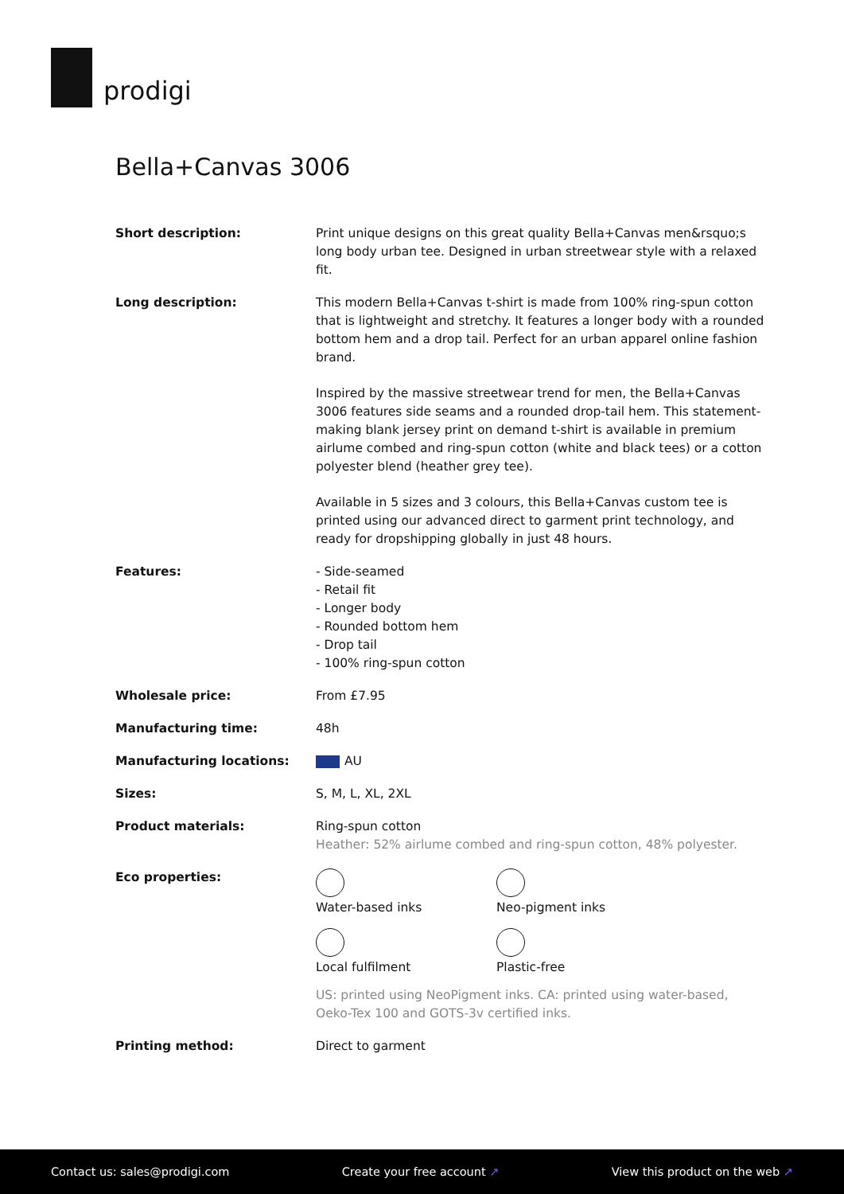prodigi
Bella+Canvas 3006
| Short description: | Print unique designs on this great quality Bella+Canvas men&rsquo;s long body urban tee. Designed in urban streetwear style with a relaxed fit. |
| Long description: | This modern Bella+Canvas t-shirt is made from 100% ring-spun cotton that is lightweight and stretchy. It features a longer body with a rounded bottom hem and a drop tail. Perfect for an urban apparel online fashion brand. Inspired by the massive streetwear trend for men, the Bella+Canvas 3006 features side seams and a rounded drop-tail hem. This statement-making blank jersey print on demand t-shirt is available in premium airlume combed and ring-spun cotton (white and black tees) or a cotton polyester blend (heather grey tee). Available in 5 sizes and 3 colours, this Bella+Canvas custom tee is printed using our advanced direct to garment print technology, and ready for dropshipping globally in just 48 hours. |
| Features: | - Side-seamed - Retail fit - Longer body - Rounded bottom hem - Drop tail - 100% ring-spun cotton |
| Wholesale price: | From £7.95 |
| Manufacturing time: | 48h |
| Manufacturing locations: | AU |
| Sizes: | S, M, L, XL, 2XL |
| Product materials: | Ring-spun cotton Heather: 52% airlume combed and ring-spun cotton, 48% polyester. |
| Eco properties: | Water-based inks Neo-pigment inks Local fulfilment Plastic-free US: printed using NeoPigment inks. CA: printed using water-based, Oeko-Tex 100 and GOTS-3v certified inks. |
| Printing method: | Direct to garment |
Contact us: sales@prodigi.com Create your free account ↗ View this product on the web ↗